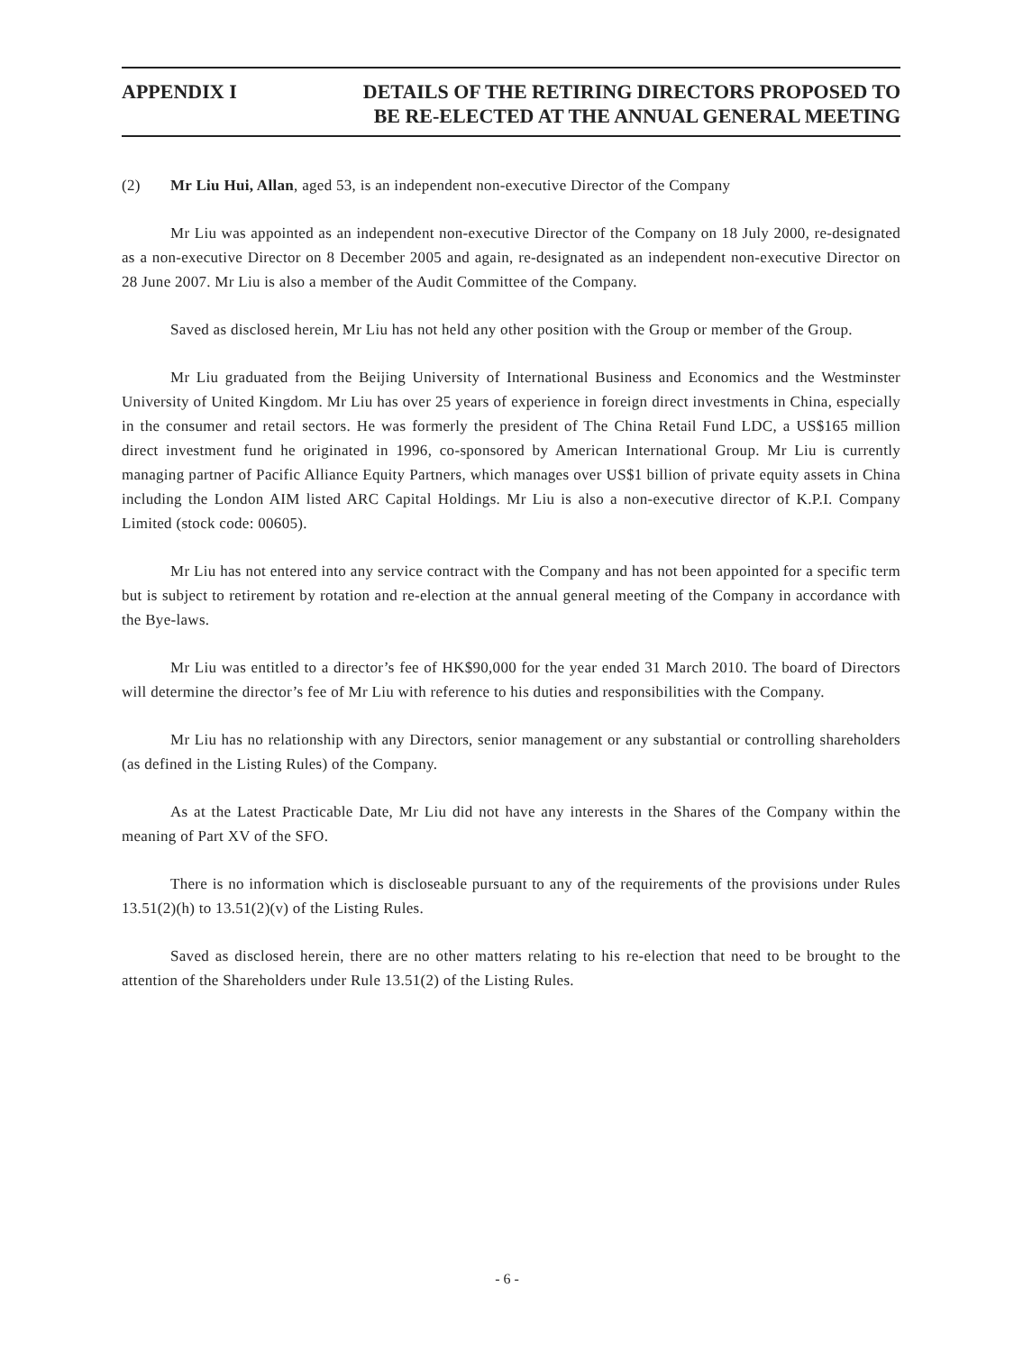APPENDIX I DETAILS OF THE RETIRING DIRECTORS PROPOSED TO
BE RE-ELECTED AT THE ANNUAL GENERAL MEETING
(2) Mr Liu Hui, Allan, aged 53, is an independent non-executive Director of the Company
Mr Liu was appointed as an independent non-executive Director of the Company on 18 July 2000, re-designated as a non-executive Director on 8 December 2005 and again, re-designated as an independent non-executive Director on 28 June 2007. Mr Liu is also a member of the Audit Committee of the Company.
Saved as disclosed herein, Mr Liu has not held any other position with the Group or member of the Group.
Mr Liu graduated from the Beijing University of International Business and Economics and the Westminster University of United Kingdom. Mr Liu has over 25 years of experience in foreign direct investments in China, especially in the consumer and retail sectors. He was formerly the president of The China Retail Fund LDC, a US$165 million direct investment fund he originated in 1996, co-sponsored by American International Group. Mr Liu is currently managing partner of Pacific Alliance Equity Partners, which manages over US$1 billion of private equity assets in China including the London AIM listed ARC Capital Holdings. Mr Liu is also a non-executive director of K.P.I. Company Limited (stock code: 00605).
Mr Liu has not entered into any service contract with the Company and has not been appointed for a specific term but is subject to retirement by rotation and re-election at the annual general meeting of the Company in accordance with the Bye-laws.
Mr Liu was entitled to a director’s fee of HK$90,000 for the year ended 31 March 2010. The board of Directors will determine the director’s fee of Mr Liu with reference to his duties and responsibilities with the Company.
Mr Liu has no relationship with any Directors, senior management or any substantial or controlling shareholders (as defined in the Listing Rules) of the Company.
As at the Latest Practicable Date, Mr Liu did not have any interests in the Shares of the Company within the meaning of Part XV of the SFO.
There is no information which is discloseable pursuant to any of the requirements of the provisions under Rules 13.51(2)(h) to 13.51(2)(v) of the Listing Rules.
Saved as disclosed herein, there are no other matters relating to his re-election that need to be brought to the attention of the Shareholders under Rule 13.51(2) of the Listing Rules.
- 6 -